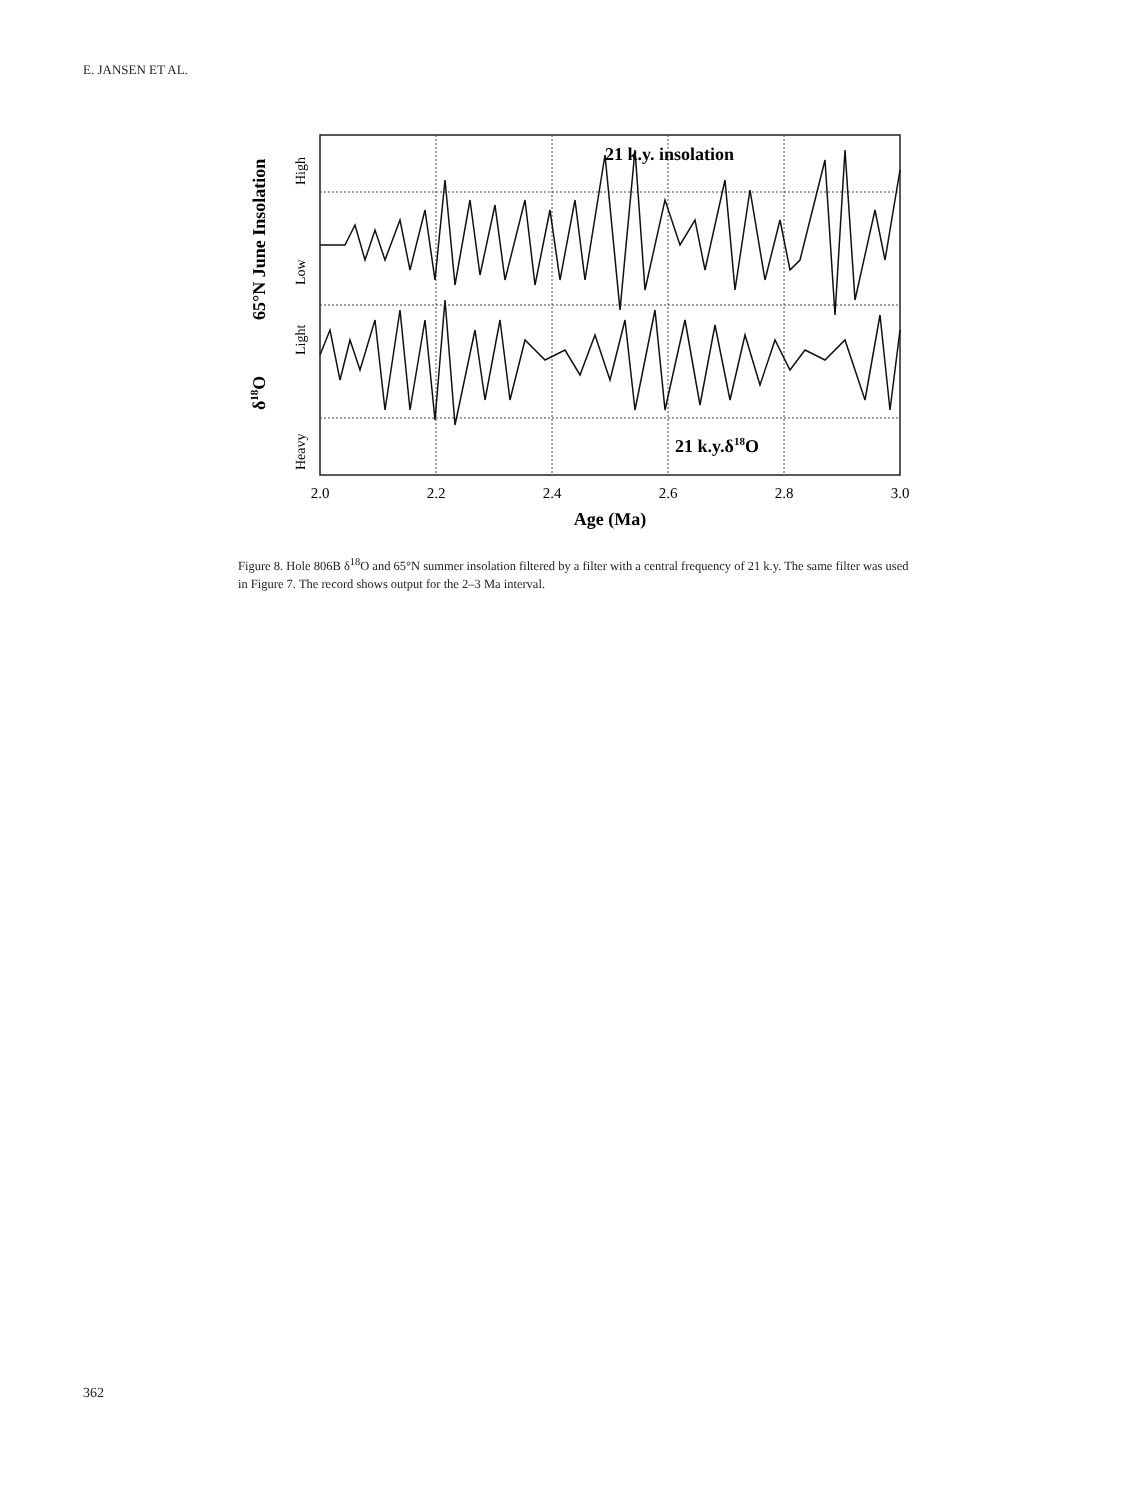E. JANSEN ET AL.
21 k.y. insolation
21 k.y.δ18O
2.0
2.2
2.4
2.6
2.8
3.0
Age (Ma)
High
Low
Light
Heavy
δ18O
65°N June Insolation
Figure 8. Hole 806B δ<sup>18</sup>O and 65°N summer insolation filtered by a filter with a central frequency of 21 k.y. The same filter was used in Figure 7. The record shows output for the 2–3 Ma interval.
362